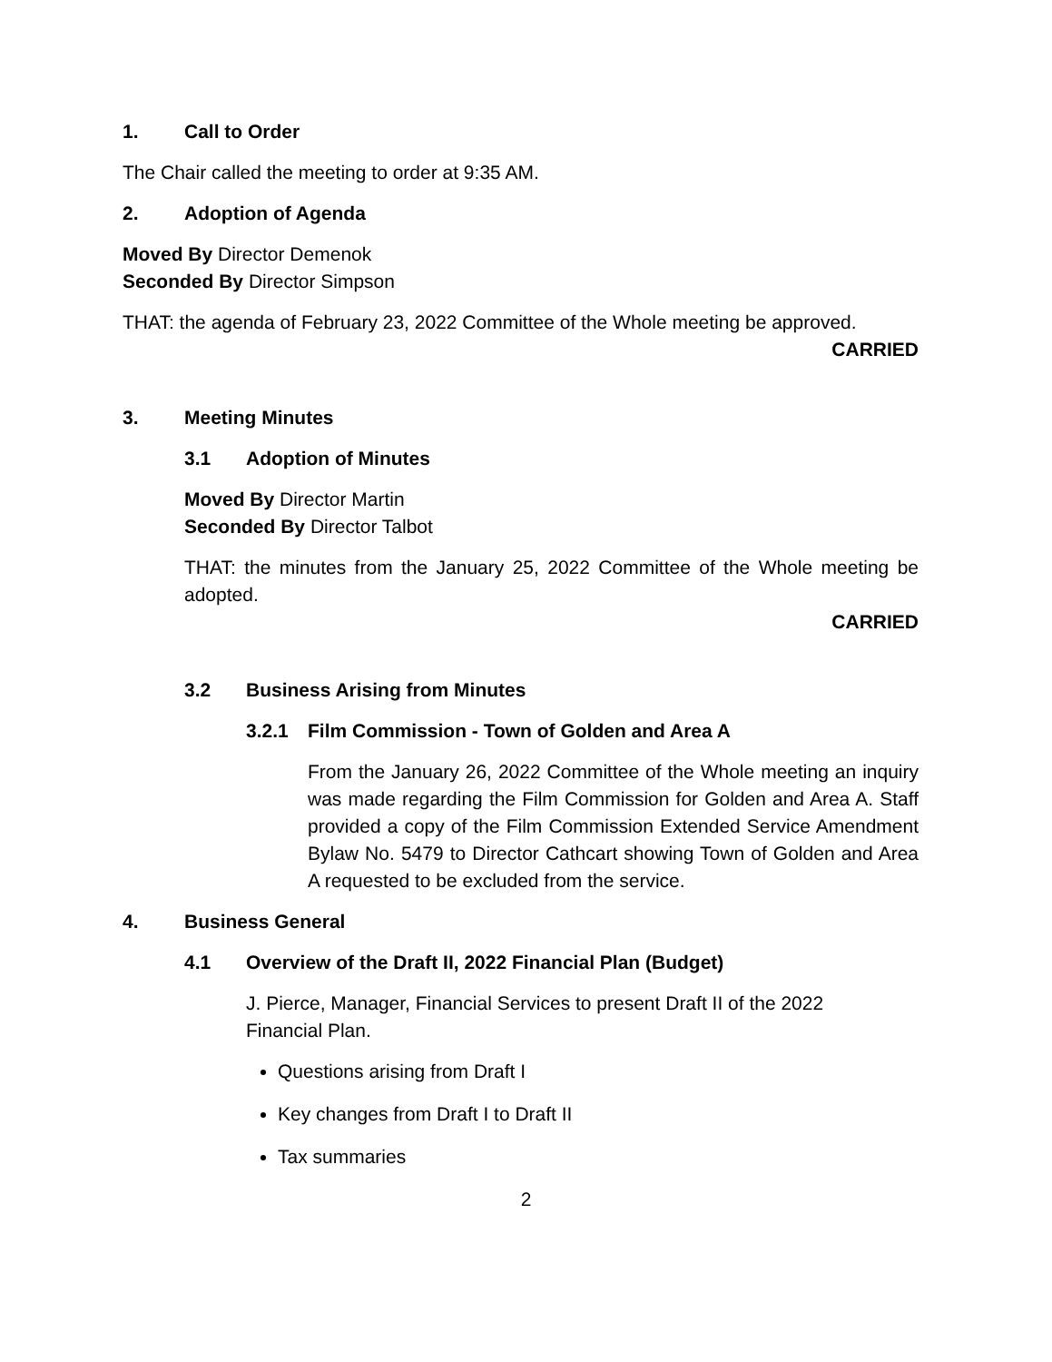1. Call to Order
The Chair called the meeting to order at 9:35 AM.
2. Adoption of Agenda
Moved By Director Demenok
Seconded By Director Simpson
THAT: the agenda of February 23, 2022 Committee of the Whole meeting be approved.
CARRIED
3. Meeting Minutes
3.1 Adoption of Minutes
Moved By Director Martin
Seconded By Director Talbot
THAT: the minutes from the January 25, 2022 Committee of the Whole meeting be adopted.
CARRIED
3.2 Business Arising from Minutes
3.2.1 Film Commission - Town of Golden and Area A
From the January 26, 2022 Committee of the Whole meeting an inquiry was made regarding the Film Commission for Golden and Area A. Staff provided a copy of the Film Commission Extended Service Amendment Bylaw No. 5479 to Director Cathcart showing Town of Golden and Area A requested to be excluded from the service.
4. Business General
4.1 Overview of the Draft II, 2022 Financial Plan (Budget)
J. Pierce, Manager, Financial Services to present Draft II of the 2022 Financial Plan.
Questions arising from Draft I
Key changes from Draft I to Draft II
Tax summaries
2